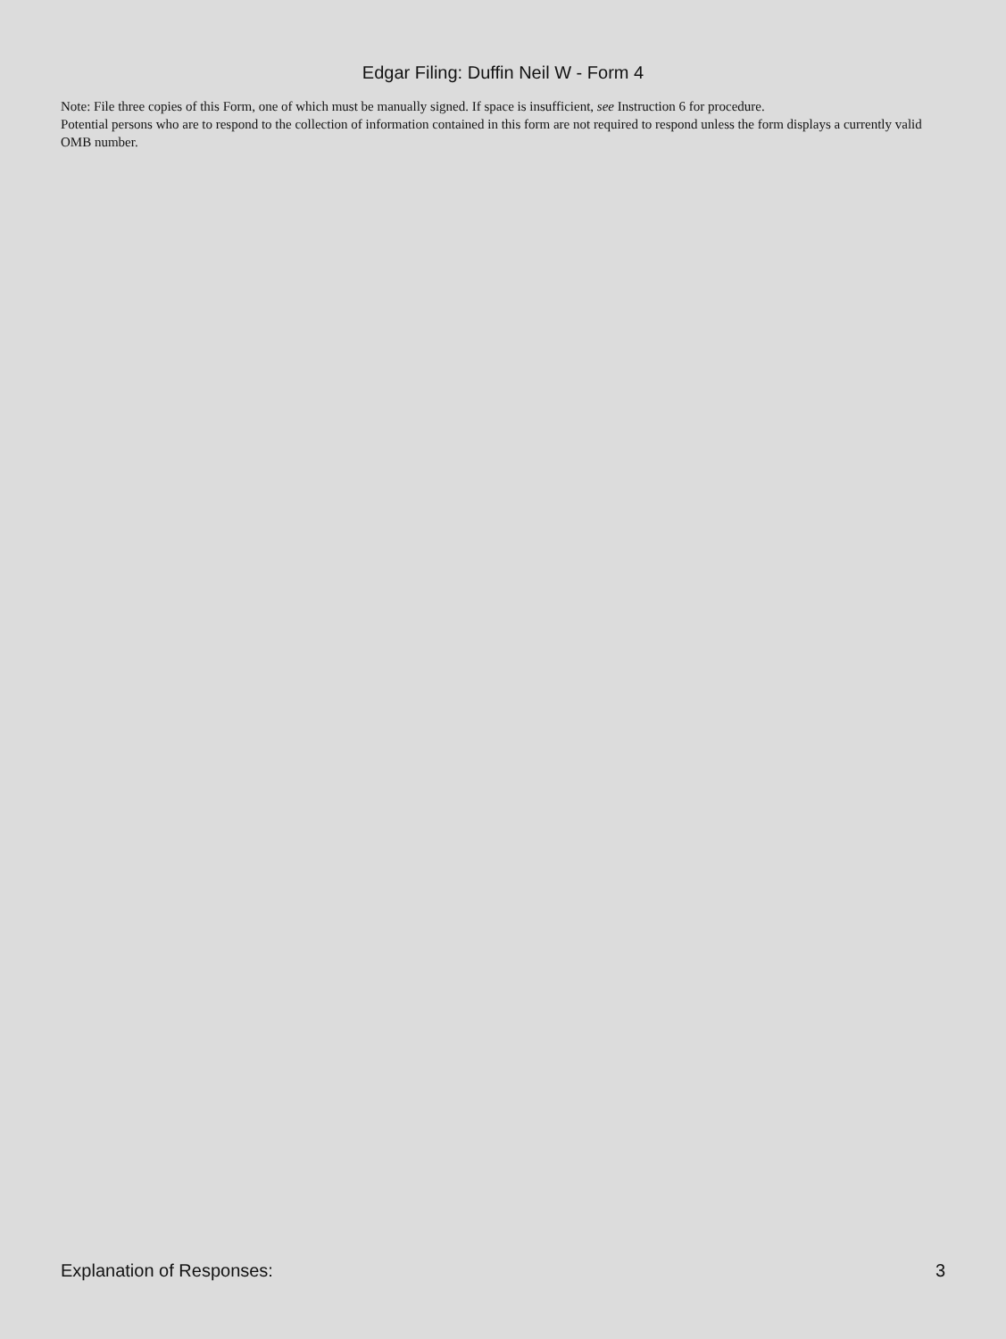Edgar Filing: Duffin Neil W - Form 4
Note: File three copies of this Form, one of which must be manually signed. If space is insufficient, see Instruction 6 for procedure.
Potential persons who are to respond to the collection of information contained in this form are not required to respond unless the form displays a currently valid OMB number.
Explanation of Responses: 3